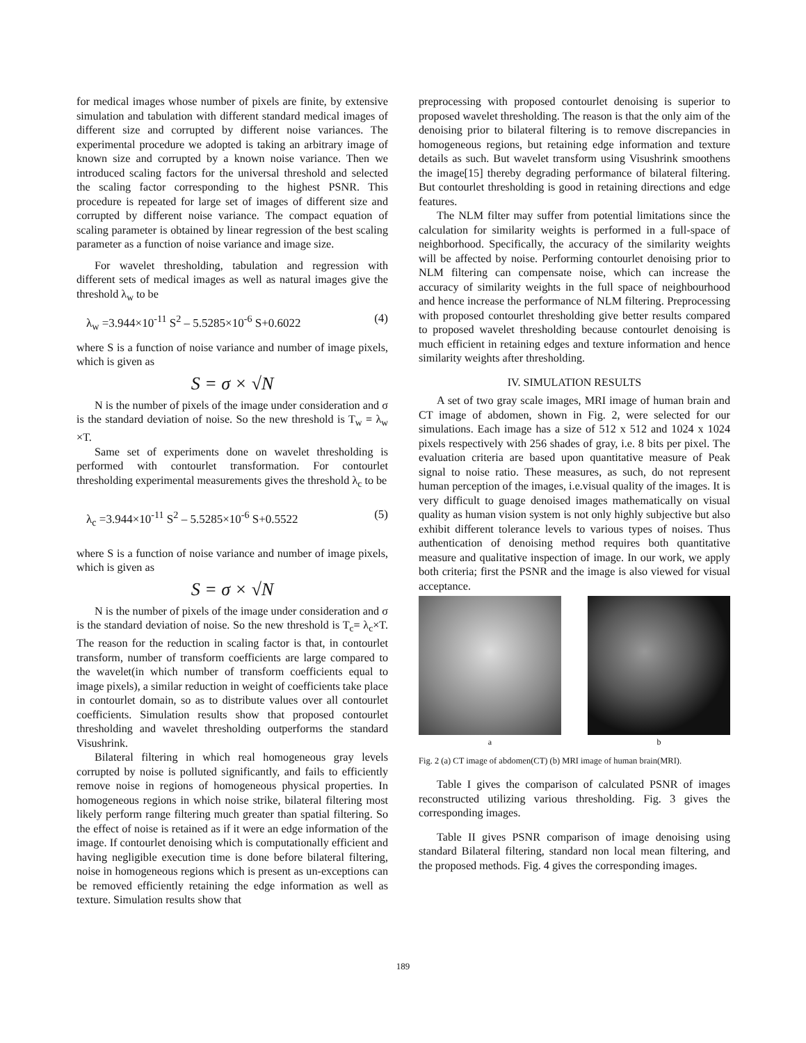for medical images whose number of pixels are finite, by extensive simulation and tabulation with different standard medical images of different size and corrupted by different noise variances. The experimental procedure we adopted is taking an arbitrary image of known size and corrupted by a known noise variance. Then we introduced scaling factors for the universal threshold and selected the scaling factor corresponding to the highest PSNR. This procedure is repeated for large set of images of different size and corrupted by different noise variance. The compact equation of scaling parameter is obtained by linear regression of the best scaling parameter as a function of noise variance and image size.
For wavelet thresholding, tabulation and regression with different sets of medical images as well as natural images give the threshold λ<sub>w</sub> to be
λ<sub>w</sub> =3.944×10<sup>-11</sup> S<sup>2</sup> – 5.5285×10<sup>-6</sup> S+0.6022 (4)
where S is a function of noise variance and number of image pixels, which is given as
S = σ × √N
N is the number of pixels of the image under consideration and σ is the standard deviation of noise. So the new threshold is T<sub>w</sub> = λ<sub>w</sub> ×T.
Same set of experiments done on wavelet thresholding is performed with contourlet transformation. For contourlet thresholding experimental measurements gives the threshold λ<sub>c</sub> to be
λ<sub>c</sub> =3.944×10<sup>-11</sup> S<sup>2</sup> – 5.5285×10<sup>-6</sup> S+0.5522 (5)
where S is a function of noise variance and number of image pixels, which is given as
S = σ × √N
N is the number of pixels of the image under consideration and σ is the standard deviation of noise. So the new threshold is T<sub>c</sub>= λ<sub>c</sub>×T. The reason for the reduction in scaling factor is that, in contourlet transform, number of transform coefficients are large compared to the wavelet(in which number of transform coefficients equal to image pixels), a similar reduction in weight of coefficients take place in contourlet domain, so as to distribute values over all contourlet coefficients. Simulation results show that proposed contourlet thresholding and wavelet thresholding outperforms the standard Visushrink.
Bilateral filtering in which real homogeneous gray levels corrupted by noise is polluted significantly, and fails to efficiently remove noise in regions of homogeneous physical properties. In homogeneous regions in which noise strike, bilateral filtering most likely perform range filtering much greater than spatial filtering. So the effect of noise is retained as if it were an edge information of the image. If contourlet denoising which is computationally efficient and having negligible execution time is done before bilateral filtering, noise in homogeneous regions which is present as un-exceptions can be removed efficiently retaining the edge information as well as texture. Simulation results show that
preprocessing with proposed contourlet denoising is superior to proposed wavelet thresholding. The reason is that the only aim of the denoising prior to bilateral filtering is to remove discrepancies in homogeneous regions, but retaining edge information and texture details as such. But wavelet transform using Visushrink smoothens the image[15] thereby degrading performance of bilateral filtering. But contourlet thresholding is good in retaining directions and edge features.
The NLM filter may suffer from potential limitations since the calculation for similarity weights is performed in a full-space of neighborhood. Specifically, the accuracy of the similarity weights will be affected by noise. Performing contourlet denoising prior to NLM filtering can compensate noise, which can increase the accuracy of similarity weights in the full space of neighbourhood and hence increase the performance of NLM filtering. Preprocessing with proposed contourlet thresholding give better results compared to proposed wavelet thresholding because contourlet denoising is much efficient in retaining edges and texture information and hence similarity weights after thresholding.
IV. SIMULATION RESULTS
A set of two gray scale images, MRI image of human brain and CT image of abdomen, shown in Fig. 2, were selected for our simulations. Each image has a size of 512 x 512 and 1024 x 1024 pixels respectively with 256 shades of gray, i.e. 8 bits per pixel. The evaluation criteria are based upon quantitative measure of Peak signal to noise ratio. These measures, as such, do not represent human perception of the images, i.e.visual quality of the images. It is very difficult to guage denoised images mathematically on visual quality as human vision system is not only highly subjective but also exhibit different tolerance levels to various types of noises. Thus authentication of denoising method requires both quantitative measure and qualitative inspection of image. In our work, we apply both criteria; first the PSNR and the image is also viewed for visual acceptance.
a b
Fig. 2 (a) CT image of abdomen(CT) (b) MRI image of human brain(MRI).
Table I gives the comparison of calculated PSNR of images reconstructed utilizing various thresholding. Fig. 3 gives the corresponding images.
Table II gives PSNR comparison of image denoising using standard Bilateral filtering, standard non local mean filtering, and the proposed methods. Fig. 4 gives the corresponding images.
189